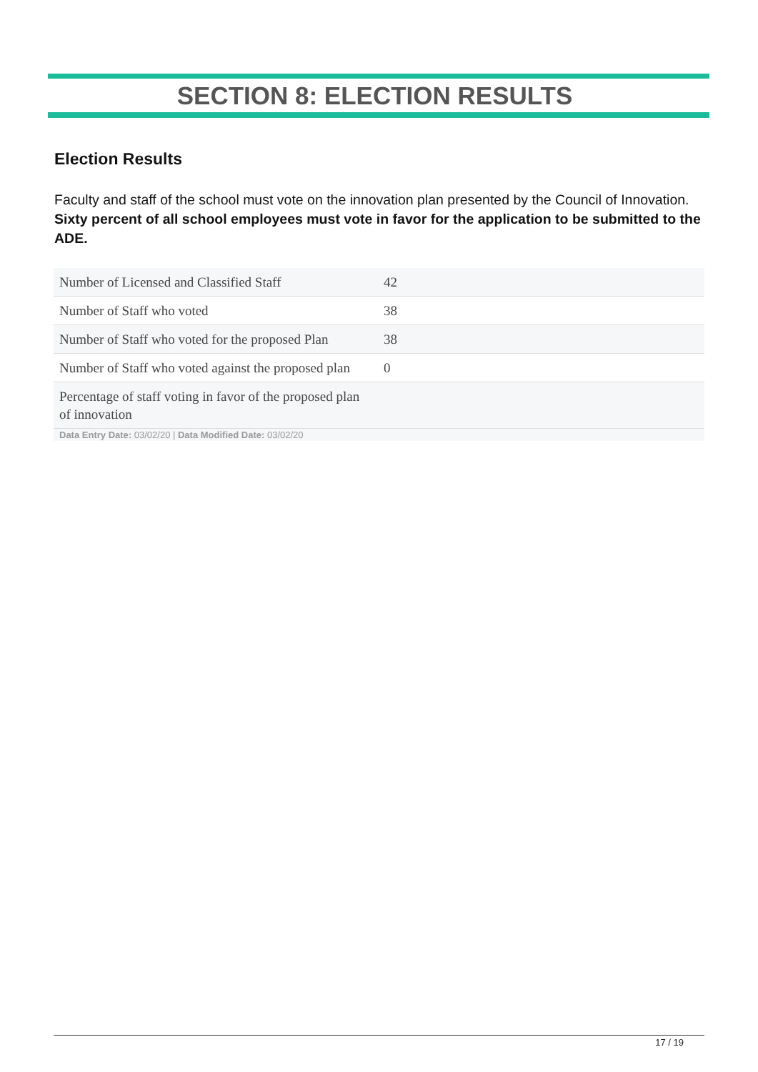SECTION 8: ELECTION RESULTS
Election Results
Faculty and staff of the school must vote on the innovation plan presented by the Council of Innovation. Sixty percent of all school employees must vote in favor for the application to be submitted to the ADE.
| Number of Licensed and Classified Staff | 42 |
| Number of Staff who voted | 38 |
| Number of Staff who voted for the proposed Plan | 38 |
| Number of Staff who voted against the proposed plan | 0 |
| Percentage of staff voting in favor of the proposed plan of innovation | |
| Data Entry Date: 03/02/20 / Data Modified Date: 03/02/20 | |
17 / 19